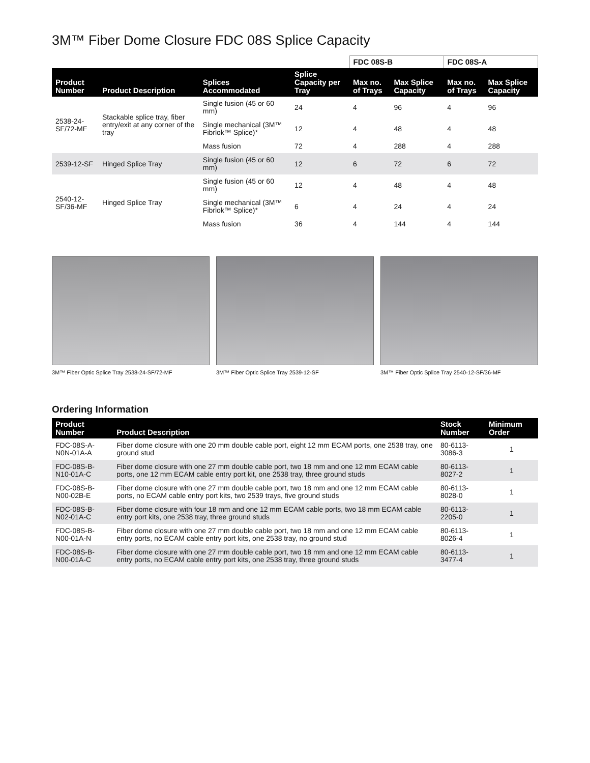3M™ Fiber Dome Closure FDC 08S Splice Capacity
| | | | | FDC 08S-B | | FDC 08S-A | |
| --- | --- | --- | --- | --- | --- | --- | --- |
| Product Number | Product Description | Splices Accommodated | Splice Capacity per Tray | Max no. of Trays | Max Splice Capacity | Max no. of Trays | Max Splice Capacity |
| 2538-24-SF/72-MF | Stackable splice tray, fiber entry/exit at any corner of the tray | Single fusion (45 or 60 mm) | 24 | 4 | 96 | 4 | 96 |
| | | Single mechanical (3M™ Fibrlok™ Splice)* | 12 | 4 | 48 | 4 | 48 |
| | | Mass fusion | 72 | 4 | 288 | 4 | 288 |
| 2539-12-SF | Hinged Splice Tray | Single fusion (45 or 60 mm) | 12 | 6 | 72 | 6 | 72 |
| 2540-12-SF/36-MF | Hinged Splice Tray | Single fusion (45 or 60 mm) | 12 | 4 | 48 | 4 | 48 |
| | | Single mechanical (3M™ Fibrlok™ Splice)* | 6 | 4 | 24 | 4 | 24 |
| | | Mass fusion | 36 | 4 | 144 | 4 | 144 |
3M™ Fiber Optic Splice Tray 2538-24-SF/72-MF 3M™ Fiber Optic Splice Tray 2539-12-SF 3M™ Fiber Optic Splice Tray 2540-12-SF/36-MF
Ordering Information
| Product Number | Product Description | Stock Number | Minimum Order |
| --- | --- | --- | --- |
| FDC-08S-A-N0N-01A-A | Fiber dome closure with one 20 mm double cable port, eight 12 mm ECAM ports, one 2538 tray, one ground stud | 80-6113-3086-3 | 1 |
| FDC-08S-B-N10-01A-C | Fiber dome closure with one 27 mm double cable port, two 18 mm and one 12 mm ECAM cable ports, one 12 mm ECAM cable entry port kit, one 2538 tray, three ground studs | 80-6113-8027-2 | 1 |
| FDC-08S-B-N00-02B-E | Fiber dome closure with one 27 mm double cable port, two 18 mm and one 12 mm ECAM cable ports, no ECAM cable entry port kits, two 2539 trays, five ground studs | 80-6113-8028-0 | 1 |
| FDC-08S-B-N02-01A-C | Fiber dome closure with four 18 mm and one 12 mm ECAM cable ports, two 18 mm ECAM cable entry port kits, one 2538 tray, three ground studs | 80-6113-2205-0 | 1 |
| FDC-08S-B-N00-01A-N | Fiber dome closure with one 27 mm double cable port, two 18 mm and one 12 mm ECAM cable entry ports, no ECAM cable entry port kits, one 2538 tray, no ground stud | 80-6113-8026-4 | 1 |
| FDC-08S-B-N00-01A-C | Fiber dome closure with one 27 mm double cable port, two 18 mm and one 12 mm ECAM cable entry ports, no ECAM cable entry port kits, one 2538 tray, three ground studs | 80-6113-3477-4 | 1 |